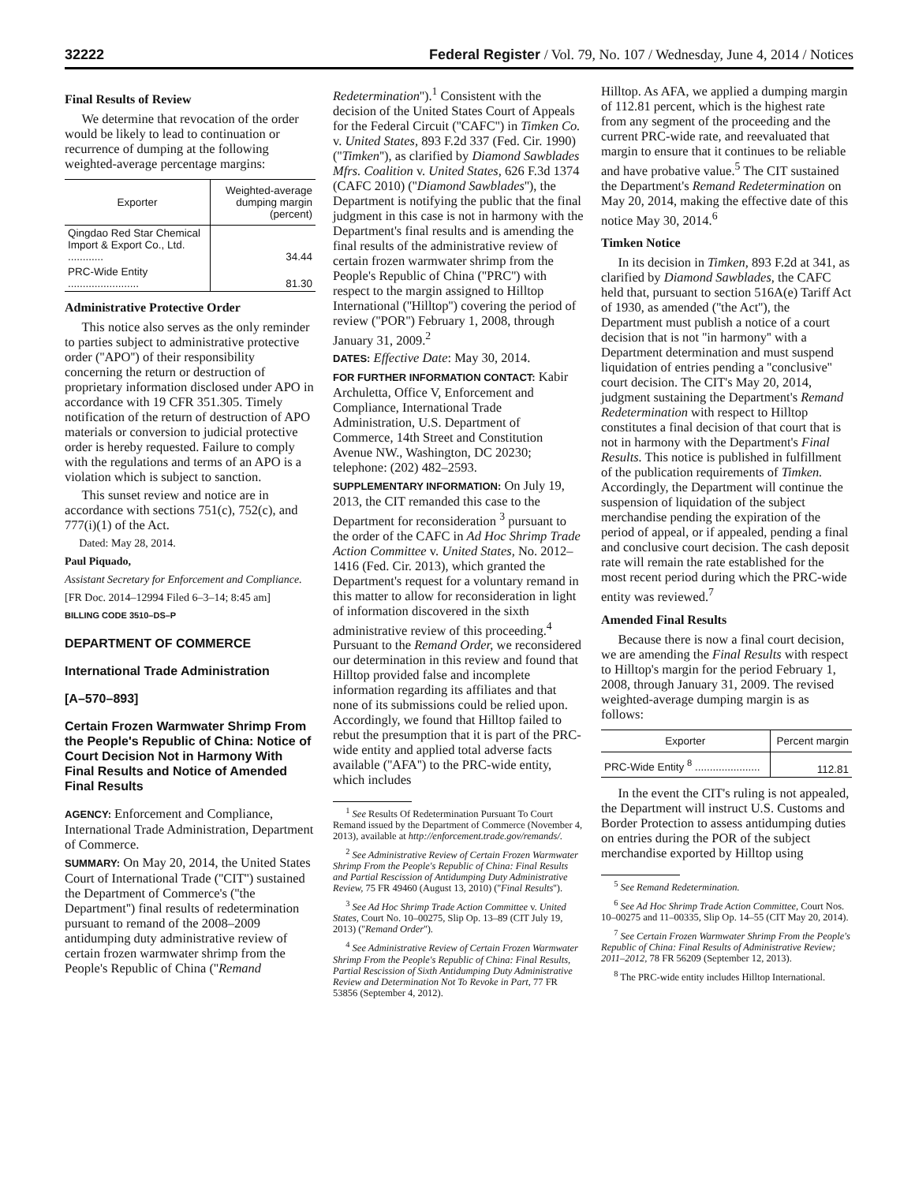32222 Federal Register / Vol. 79, No. 107 / Wednesday, June 4, 2014 / Notices
Final Results of Review
We determine that revocation of the order would be likely to lead to continuation or recurrence of dumping at the following weighted-average percentage margins:
| Exporter | Weighted-average dumping margin (percent) |
| --- | --- |
| Qingdao Red Star Chemical Import & Export Co., Ltd. ............ | 34.44 |
| PRC-Wide Entity ........................ | 81.30 |
Administrative Protective Order
This notice also serves as the only reminder to parties subject to administrative protective order (''APO'') of their responsibility concerning the return or destruction of proprietary information disclosed under APO in accordance with 19 CFR 351.305. Timely notification of the return of destruction of APO materials or conversion to judicial protective order is hereby requested. Failure to comply with the regulations and terms of an APO is a violation which is subject to sanction.
This sunset review and notice are in accordance with sections 751(c), 752(c), and 777(i)(1) of the Act.
Dated: May 28, 2014.
Paul Piquado,
Assistant Secretary for Enforcement and Compliance.
[FR Doc. 2014–12994 Filed 6–3–14; 8:45 am]
BILLING CODE 3510–DS–P
DEPARTMENT OF COMMERCE
International Trade Administration
[A–570–893]
Certain Frozen Warmwater Shrimp From the People's Republic of China: Notice of Court Decision Not in Harmony With Final Results and Notice of Amended Final Results
AGENCY: Enforcement and Compliance, International Trade Administration, Department of Commerce.
SUMMARY: On May 20, 2014, the United States Court of International Trade (''CIT'') sustained the Department of Commerce's (''the Department'') final results of redetermination pursuant to remand of the 2008–2009 antidumping duty administrative review of certain frozen warmwater shrimp from the People's Republic of China (''Remand
Redetermination'').<sup>1</sup> Consistent with the decision of the United States Court of Appeals for the Federal Circuit (''CAFC'') in Timken Co. v. United States, 893 F.2d 337 (Fed. Cir. 1990) (''Timken''), as clarified by Diamond Sawblades Mfrs. Coalition v. United States, 626 F.3d 1374 (CAFC 2010) (''Diamond Sawblades''), the Department is notifying the public that the final judgment in this case is not in harmony with the Department's final results and is amending the final results of the administrative review of certain frozen warmwater shrimp from the People's Republic of China (''PRC'') with respect to the margin assigned to Hilltop International (''Hilltop'') covering the period of review (''POR'') February 1, 2008, through January 31, 2009.<sup>2</sup>
DATES: Effective Date: May 30, 2014.
FOR FURTHER INFORMATION CONTACT: Kabir Archuletta, Office V, Enforcement and Compliance, International Trade Administration, U.S. Department of Commerce, 14th Street and Constitution Avenue NW., Washington, DC 20230; telephone: (202) 482–2593.
SUPPLEMENTARY INFORMATION: On July 19, 2013, the CIT remanded this case to the Department for reconsideration <sup>3</sup> pursuant to the order of the CAFC in Ad Hoc Shrimp Trade Action Committee v. United States, No. 2012–1416 (Fed. Cir. 2013), which granted the Department's request for a voluntary remand in this matter to allow for reconsideration in light of information discovered in the sixth administrative review of this proceeding.<sup>4</sup> Pursuant to the Remand Order, we reconsidered our determination in this review and found that Hilltop provided false and incomplete information regarding its affiliates and that none of its submissions could be relied upon. Accordingly, we found that Hilltop failed to rebut the presumption that it is part of the PRC-wide entity and applied total adverse facts available (''AFA'') to the PRC-wide entity, which includes
<sup>1</sup> See Results Of Redetermination Pursuant To Court Remand issued by the Department of Commerce (November 4, 2013), available at http://enforcement.trade.gov/remands/.
<sup>2</sup> See Administrative Review of Certain Frozen Warmwater Shrimp From the People's Republic of China: Final Results and Partial Rescission of Antidumping Duty Administrative Review, 75 FR 49460 (August 13, 2010) (''Final Results'').
<sup>3</sup> See Ad Hoc Shrimp Trade Action Committee v. United States, Court No. 10–00275, Slip Op. 13–89 (CIT July 19, 2013) (''Remand Order'').
<sup>4</sup> See Administrative Review of Certain Frozen Warmwater Shrimp From the People's Republic of China: Final Results, Partial Rescission of Sixth Antidumping Duty Administrative Review and Determination Not To Revoke in Part, 77 FR 53856 (September 4, 2012).
Hilltop. As AFA, we applied a dumping margin of 112.81 percent, which is the highest rate from any segment of the proceeding and the current PRC-wide rate, and reevaluated that margin to ensure that it continues to be reliable and have probative value.<sup>5</sup> The CIT sustained the Department's Remand Redetermination on May 20, 2014, making the effective date of this notice May 30, 2014.<sup>6</sup>
Timken Notice
In its decision in Timken, 893 F.2d at 341, as clarified by Diamond Sawblades, the CAFC held that, pursuant to section 516A(e) Tariff Act of 1930, as amended (''the Act''), the Department must publish a notice of a court decision that is not ''in harmony'' with a Department determination and must suspend liquidation of entries pending a ''conclusive'' court decision. The CIT's May 20, 2014, judgment sustaining the Department's Remand Redetermination with respect to Hilltop constitutes a final decision of that court that is not in harmony with the Department's Final Results. This notice is published in fulfillment of the publication requirements of Timken. Accordingly, the Department will continue the suspension of liquidation of the subject merchandise pending the expiration of the period of appeal, or if appealed, pending a final and conclusive court decision. The cash deposit rate will remain the rate established for the most recent period during which the PRC-wide entity was reviewed.<sup>7</sup>
Amended Final Results
Because there is now a final court decision, we are amending the Final Results with respect to Hilltop's margin for the period February 1, 2008, through January 31, 2009. The revised weighted-average dumping margin is as follows:
| Exporter | Percent margin |
| --- | --- |
| PRC-Wide Entity <sup>8</sup> ...................... | 112.81 |
In the event the CIT's ruling is not appealed, the Department will instruct U.S. Customs and Border Protection to assess antidumping duties on entries during the POR of the subject merchandise exported by Hilltop using
<sup>5</sup> See Remand Redetermination.
<sup>6</sup> See Ad Hoc Shrimp Trade Action Committee, Court Nos. 10–00275 and 11–00335, Slip Op. 14–55 (CIT May 20, 2014).
<sup>7</sup> See Certain Frozen Warmwater Shrimp From the People's Republic of China: Final Results of Administrative Review; 2011–2012, 78 FR 56209 (September 12, 2013).
<sup>8</sup> The PRC-wide entity includes Hilltop International.